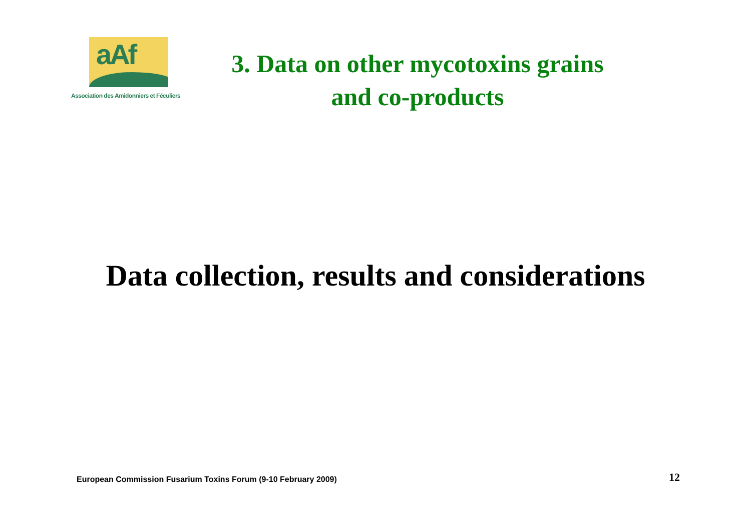aAf
Association des Amidonniers et Féculiers
3. Data on other mycotoxins grains and co-products
Data collection, results and considerations
European Commission Fusarium Toxins Forum (9-10 February 2009)
12